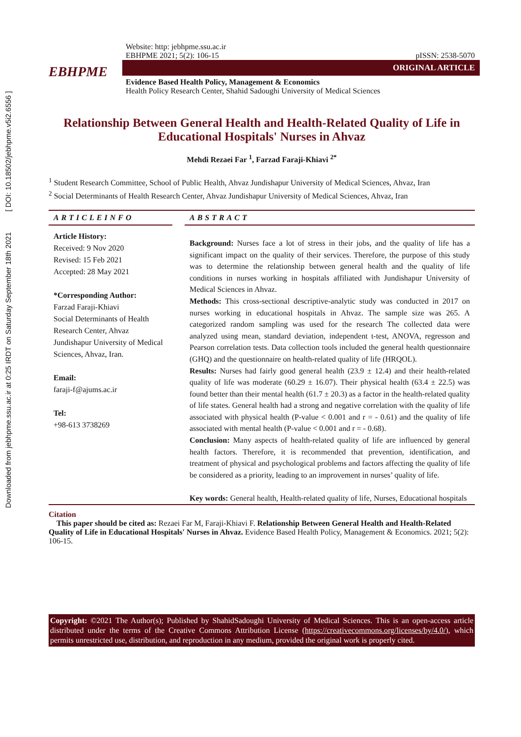Downloaded from jebhpme.ssu.ac.ir at 0:25 IRDT on Saturday September 18th 2021 [ DOI: 10.18502/jebhpme.v5i2.6556 ]
EBHPME
Website: http: jebhpme.ssu.ac.ir
EBHPME 2021; 5(2): 106-15 pISSN: 2538-5070
ORIGINAL ARTICLE
Evidence Based Health Policy, Management & Economics
Health Policy Research Center, Shahid Sadoughi University of Medical Sciences
Relationship Between General Health and Health-Related Quality of Life in Educational Hospitals' Nurses in Ahvaz
Mehdi Rezaei Far <sup>1</sup>, Farzad Faraji-Khiavi <sup>2*</sup>
<sup>1</sup> Student Research Committee, School of Public Health, Ahvaz Jundishapur University of Medical Sciences, Ahvaz, Iran
<sup>2</sup> Social Determinants of Health Research Center, Ahvaz Jundishapur University of Medical Sciences, Ahvaz, Iran
ARTICLEINFO
Article History:
Received: 9 Nov 2020
Revised: 15 Feb 2021
Accepted: 28 May 2021
*Corresponding Author:
Farzad Faraji-Khiavi
Social Determinants of Health Research Center, Ahvaz Jundishapur University of Medical Sciences, Ahvaz, Iran.
Email:
faraji-f@ajums.ac.ir
Tel:
+98-613 3738269
ABSTRACT
Background: Nurses face a lot of stress in their jobs, and the quality of life has a significant impact on the quality of their services. Therefore, the purpose of this study was to determine the relationship between general health and the quality of life conditions in nurses working in hospitals affiliated with Jundishapur University of Medical Sciences in Ahvaz.
Methods: This cross-sectional descriptive-analytic study was conducted in 2017 on nurses working in educational hospitals in Ahvaz. The sample size was 265. A categorized random sampling was used for the research The collected data were analyzed using mean, standard deviation, independent t-test, ANOVA, regresson and Pearson correlation tests. Data collection tools included the general health questionnaire (GHQ) and the questionnaire on health-related quality of life (HRQOL).
Results: Nurses had fairly good general health (23.9 ± 12.4) and their health-related quality of life was moderate (60.29 ± 16.07). Their physical health (63.4 ± 22.5) was found better than their mental health (61.7 ± 20.3) as a factor in the health-related quality of life states. General health had a strong and negative correlation with the quality of life associated with physical health (P-value < 0.001 and r = - 0.61) and the quality of life associated with mental health (P-value < 0.001 and r = - 0.68).
Conclusion: Many aspects of health-related quality of life are influenced by general health factors. Therefore, it is recommended that prevention, identification, and treatment of physical and psychological problems and factors affecting the quality of life be considered as a priority, leading to an improvement in nurses’ quality of life.
Key words: General health, Health-related quality of life, Nurses, Educational hospitals
Citation
This paper should be cited as: Rezaei Far M, Faraji-Khiavi F. Relationship Between General Health and Health-Related Quality of Life in Educational Hospitals' Nurses in Ahvaz. Evidence Based Health Policy, Management & Economics. 2021; 5(2): 106-15.
Copyright: ©2021 The Author(s); Published by ShahidSadoughi University of Medical Sciences. This is an open-access article distributed under the terms of the Creative Commons Attribution License (https://creativecommons.org/licenses/by/4.0/), which permits unrestricted use, distribution, and reproduction in any medium, provided the original work is properly cited.